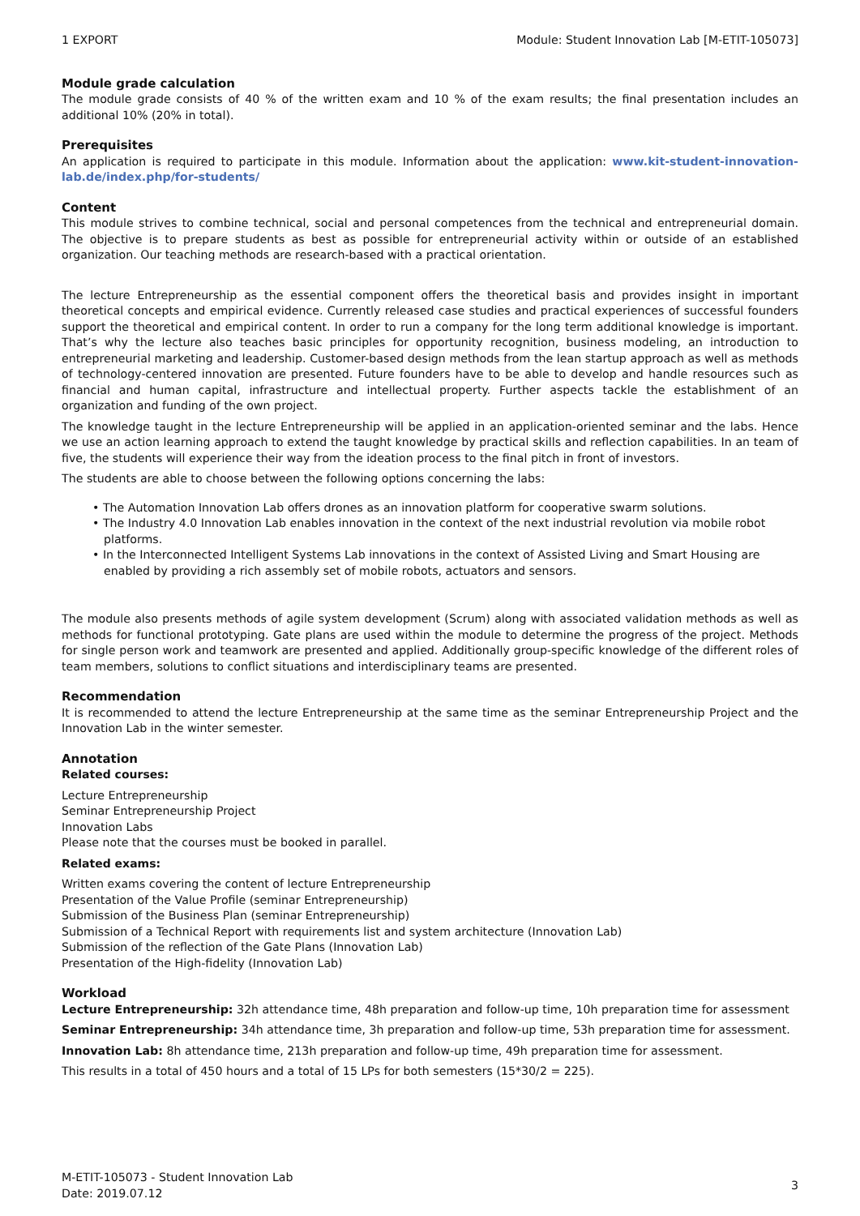1 EXPORT Module: Student Innovation Lab [M-ETIT-105073]
Module grade calculation
The module grade consists of 40 % of the written exam and 10 % of the exam results; the final presentation includes an additional 10% (20% in total).
Prerequisites
An application is required to participate in this module. Information about the application: www.kit-student-innovation-lab.de/index.php/for-students/
Content
This module strives to combine technical, social and personal competences from the technical and entrepreneurial domain. The objective is to prepare students as best as possible for entrepreneurial activity within or outside of an established organization. Our teaching methods are research-based with a practical orientation.
The lecture Entrepreneurship as the essential component offers the theoretical basis and provides insight in important theoretical concepts and empirical evidence. Currently released case studies and practical experiences of successful founders support the theoretical and empirical content. In order to run a company for the long term additional knowledge is important. That’s why the lecture also teaches basic principles for opportunity recognition, business modeling, an introduction to entrepreneurial marketing and leadership. Customer-based design methods from the lean startup approach as well as methods of technology-centered innovation are presented. Future founders have to be able to develop and handle resources such as financial and human capital, infrastructure and intellectual property. Further aspects tackle the establishment of an organization and funding of the own project.
The knowledge taught in the lecture Entrepreneurship will be applied in an application-oriented seminar and the labs. Hence we use an action learning approach to extend the taught knowledge by practical skills and reflection capabilities. In an team of five, the students will experience their way from the ideation process to the final pitch in front of investors.
The students are able to choose between the following options concerning the labs:
• The Automation Innovation Lab offers drones as an innovation platform for cooperative swarm solutions.
• The Industry 4.0 Innovation Lab enables innovation in the context of the next industrial revolution via mobile robot platforms.
• In the Interconnected Intelligent Systems Lab innovations in the context of Assisted Living and Smart Housing are enabled by providing a rich assembly set of mobile robots, actuators and sensors.
The module also presents methods of agile system development (Scrum) along with associated validation methods as well as methods for functional prototyping. Gate plans are used within the module to determine the progress of the project. Methods for single person work and teamwork are presented and applied. Additionally group-specific knowledge of the different roles of team members, solutions to conflict situations and interdisciplinary teams are presented.
Recommendation
It is recommended to attend the lecture Entrepreneurship at the same time as the seminar Entrepreneurship Project and the Innovation Lab in the winter semester.
Annotation
Related courses:
Lecture Entrepreneurship
Seminar Entrepreneurship Project
Innovation Labs
Please note that the courses must be booked in parallel.
Related exams:
Written exams covering the content of lecture Entrepreneurship
Presentation of the Value Profile (seminar Entrepreneurship)
Submission of the Business Plan (seminar Entrepreneurship)
Submission of a Technical Report with requirements list and system architecture (Innovation Lab)
Submission of the reflection of the Gate Plans (Innovation Lab)
Presentation of the High-fidelity (Innovation Lab)
Workload
Lecture Entrepreneurship: 32h attendance time, 48h preparation and follow-up time, 10h preparation time for assessment
Seminar Entrepreneurship: 34h attendance time, 3h preparation and follow-up time, 53h preparation time for assessment.
Innovation Lab: 8h attendance time, 213h preparation and follow-up time, 49h preparation time for assessment.
This results in a total of 450 hours and a total of 15 LPs for both semesters (15*30/2 = 225).
M-ETIT-105073 - Student Innovation Lab
Date: 2019.07.12 3